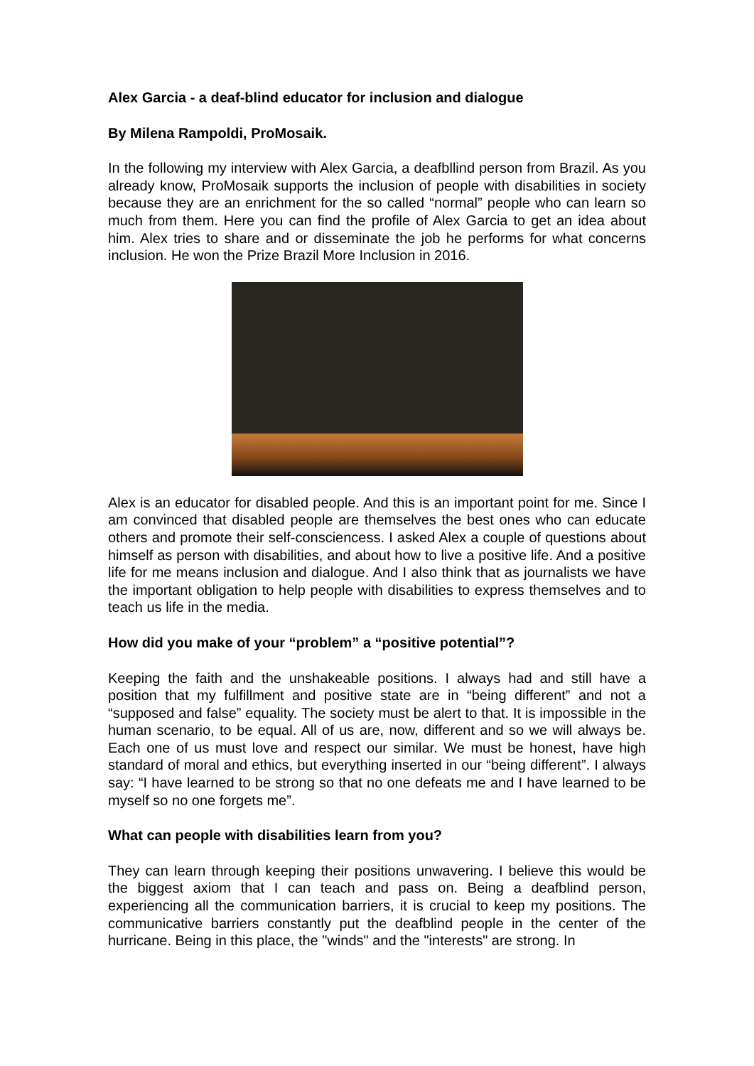Alex Garcia - a deaf-blind educator for inclusion and dialogue
By Milena Rampoldi, ProMosaik.
In the following my interview with Alex Garcia, a deafbllind person from Brazil. As you already know, ProMosaik supports the inclusion of people with disabilities in society because they are an enrichment for the so called “normal” people who can learn so much from them. Here you can find the profile of Alex Garcia to get an idea about him. Alex tries to share and or disseminate the job he performs for what concerns inclusion. He won the Prize Brazil More Inclusion in 2016.
Alex is an educator for disabled people. And this is an important point for me. Since I am convinced that disabled people are themselves the best ones who can educate others and promote their self-consciencess. I asked Alex a couple of questions about himself as person with disabilities, and about how to live a positive life. And a positive life for me means inclusion and dialogue. And I also think that as journalists we have the important obligation to help people with disabilities to express themselves and to teach us life in the media.
How did you make of your “problem” a “positive potential”?
Keeping the faith and the unshakeable positions. I always had and still have a position that my fulfillment and positive state are in “being different” and not a “supposed and false” equality. The society must be alert to that. It is impossible in the human scenario, to be equal. All of us are, now, different and so we will always be. Each one of us must love and respect our similar. We must be honest, have high standard of moral and ethics, but everything inserted in our “being different”. I always say: “I have learned to be strong so that no one defeats me and I have learned to be myself so no one forgets me”.
What can people with disabilities learn from you?
They can learn through keeping their positions unwavering. I believe this would be the biggest axiom that I can teach and pass on. Being a deafblind person, experiencing all the communication barriers, it is crucial to keep my positions. The communicative barriers constantly put the deafblind people in the center of the hurricane. Being in this place, the "winds" and the "interests" are strong. In